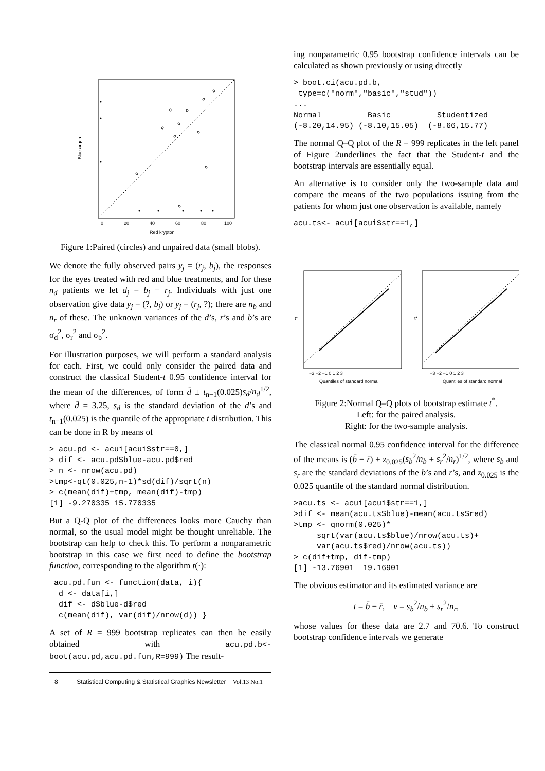0
20
40
60
80
100
Red krypton
Blue argon
Figure 1:Paired (circles) and unpaired data (small blobs).
We denote the fully observed pairs y<sub>j</sub> = (r<sub>j</sub>, b<sub>j</sub>), the responses for the eyes treated with red and blue treatments, and for these n<sub>d</sub> patients we let d<sub>j</sub> = b<sub>j</sub> − r<sub>j</sub>. Individuals with just one observation give data y<sub>j</sub> = (?, b<sub>j</sub>) or y<sub>j</sub> = (r<sub>j</sub>, ?); there are n<sub>b</sub> and n<sub>r</sub> of these. The unknown variances of the d’s, r’s and b’s are σ<sub>d</sub><sup>2</sup>, σ<sub>r</sub><sup>2</sup> and σ<sub>b</sub><sup>2</sup>.
For illustration purposes, we will perform a standard analysis for each. First, we could only consider the paired data and construct the classical Student-t 0.95 confidence interval for the mean of the differences, of form d̄ ± t<sub>n−1</sub>(0.025)s<sub>d</sub>/n<sub>d</sub><sup>1/2</sup>, where d̄ = 3.25, s<sub>d</sub> is the standard deviation of the d’s and t<sub>n−1</sub>(0.025) is the quantile of the appropriate t distribution. This can be done in R by means of
> acu.pd <- acui[acui$str==0,]
> dif <- acu.pd$blue-acu.pd$red
> n <- nrow(acu.pd)
>tmp<-qt(0.025,n-1)*sd(dif)/sqrt(n)
> c(mean(dif)+tmp, mean(dif)-tmp)
[1] -9.270335 15.770335
But a Q-Q plot of the differences looks more Cauchy than normal, so the usual model might be thought unreliable. The bootstrap can help to check this. To perform a nonparametric bootstrap in this case we first need to define the bootstrap function, corresponding to the algorithm t(·):
 acu.pd.fun <- function(data, i){
  d <- data[i,]
  dif <- d$blue-d$red
  c(mean(dif), var(dif)/nrow(d)) }
A set of R = 999 bootstrap replicates can then be easily obtained with acu.pd.b<-boot(acu.pd,acu.pd.fun,R=999) The result-
8 Statistical Computing & Statistical Graphics Newsletter Vol.13 No.1
ing nonparametric 0.95 bootstrap confidence intervals can be calculated as shown previously or using directly
> boot.ci(acu.pd.b,
 type=c("norm","basic","stud"))
...
Normal          Basic          Studentized
(-8.20,14.95) (-8.10,15.05)  (-8.66,15.77)
The normal Q–Q plot of the R = 999 replicates in the left panel of Figure 2underlines the fact that the Student-t and the bootstrap intervals are essentially equal.
An alternative is to consider only the two-sample data and compare the means of the two populations issuing from the patients for whom just one observation is available, namely
acu.ts<- acui[acui$str==1,]
−3 −2 −1 0 1 2 3
Quantiles of standard normal
−3 −2 −1 0 1 2 3
Quantiles of standard normal
t*
t*
Figure 2:Normal Q–Q plots of bootstrap estimate t<sup>*</sup>.
Left: for the paired analysis.
Right: for the two-sample analysis.
The classical normal 0.95 confidence interval for the difference of the means is (b̄ − r̄) ± z<sub>0.025</sub>(s<sub>b</sub><sup>2</sup>/n<sub>b</sub> + s<sub>r</sub><sup>2</sup>/n<sub>r</sub>)<sup>1/2</sup>, where s<sub>b</sub> and s<sub>r</sub> are the standard deviations of the b’s and r’s, and z<sub>0.025</sub> is the 0.025 quantile of the standard normal distribution.
>acu.ts <- acui[acui$str==1,]
>dif <- mean(acu.ts$blue)-mean(acu.ts$red)
>tmp <- qnorm(0.025)*
     sqrt(var(acu.ts$blue)/nrow(acu.ts)+
     var(acu.ts$red)/nrow(acu.ts))
> c(dif+tmp, dif-tmp)
[1] -13.76901  19.16901
The obvious estimator and its estimated variance are
t = b̄ − r̄, v = s<sub>b</sub><sup>2</sup>/n<sub>b</sub> + s<sub>r</sub><sup>2</sup>/n<sub>r</sub>,
whose values for these data are 2.7 and 70.6. To construct bootstrap confidence intervals we generate